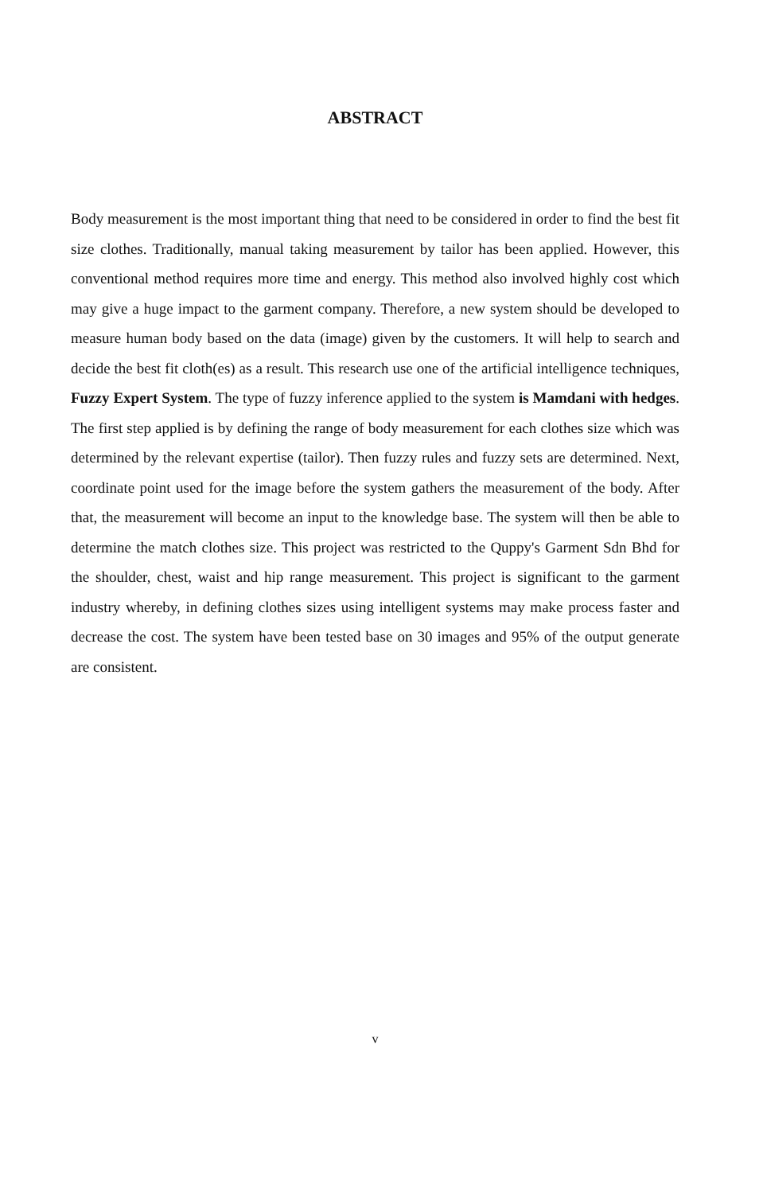ABSTRACT
Body measurement is the most important thing that need to be considered in order to find the best fit size clothes. Traditionally, manual taking measurement by tailor has been applied. However, this conventional method requires more time and energy. This method also involved highly cost which may give a huge impact to the garment company. Therefore, a new system should be developed to measure human body based on the data (image) given by the customers. It will help to search and decide the best fit cloth(es) as a result. This research use one of the artificial intelligence techniques, Fuzzy Expert System. The type of fuzzy inference applied to the system is Mamdani with hedges. The first step applied is by defining the range of body measurement for each clothes size which was determined by the relevant expertise (tailor). Then fuzzy rules and fuzzy sets are determined. Next, coordinate point used for the image before the system gathers the measurement of the body. After that, the measurement will become an input to the knowledge base. The system will then be able to determine the match clothes size. This project was restricted to the Quppy's Garment Sdn Bhd for the shoulder, chest, waist and hip range measurement. This project is significant to the garment industry whereby, in defining clothes sizes using intelligent systems may make process faster and decrease the cost. The system have been tested base on 30 images and 95% of the output generate are consistent.
v